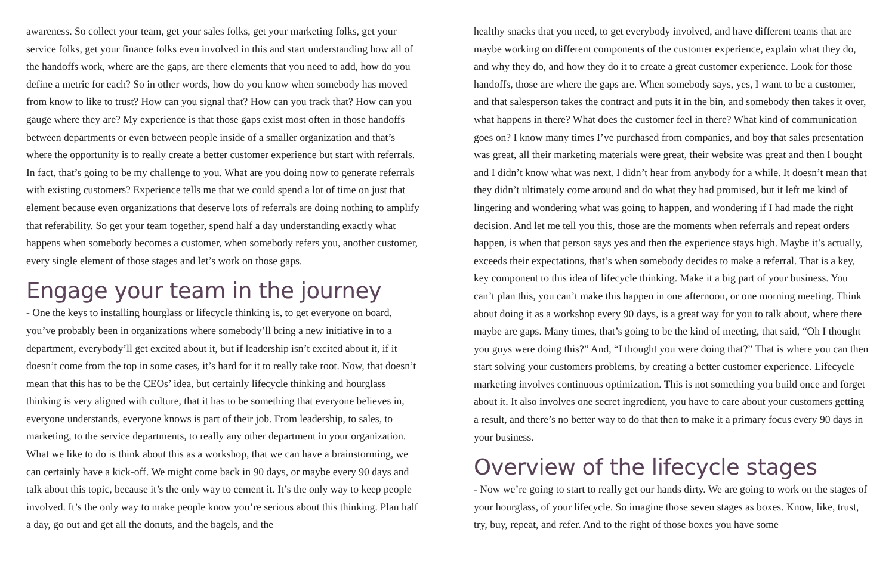awareness. So collect your team, get your sales folks, get your marketing folks, get your service folks, get your finance folks even involved in this and start understanding how all of the handoffs work, where are the gaps, are there elements that you need to add, how do you define a metric for each? So in other words, how do you know when somebody has moved from know to like to trust? How can you signal that? How can you track that? How can you gauge where they are? My experience is that those gaps exist most often in those handoffs between departments or even between people inside of a smaller organization and that’s where the opportunity is to really create a better customer experience but start with referrals. In fact, that’s going to be my challenge to you. What are you doing now to generate referrals with existing customers? Experience tells me that we could spend a lot of time on just that element because even organizations that deserve lots of referrals are doing nothing to amplify that referability. So get your team together, spend half a day understanding exactly what happens when somebody becomes a customer, when somebody refers you, another customer, every single element of those stages and let’s work on those gaps.
Engage your team in the journey
- One the keys to installing hourglass or lifecycle thinking is, to get everyone on board, you’ve probably been in organizations where somebody’ll bring a new initiative in to a department, everybody’ll get excited about it, but if leadership isn’t excited about it, if it doesn’t come from the top in some cases, it’s hard for it to really take root. Now, that doesn’t mean that this has to be the CEOs’ idea, but certainly lifecycle thinking and hourglass thinking is very aligned with culture, that it has to be something that everyone believes in, everyone understands, everyone knows is part of their job. From leadership, to sales, to marketing, to the service departments, to really any other department in your organization. What we like to do is think about this as a workshop, that we can have a brainstorming, we can certainly have a kick-off. We might come back in 90 days, or maybe every 90 days and talk about this topic, because it’s the only way to cement it. It’s the only way to keep people involved. It’s the only way to make people know you’re serious about this thinking. Plan half a day, go out and get all the donuts, and the bagels, and the
healthy snacks that you need, to get everybody involved, and have different teams that are maybe working on different components of the customer experience, explain what they do, and why they do, and how they do it to create a great customer experience. Look for those handoffs, those are where the gaps are. When somebody says, yes, I want to be a customer, and that salesperson takes the contract and puts it in the bin, and somebody then takes it over, what happens in there? What does the customer feel in there? What kind of communication goes on? I know many times I’ve purchased from companies, and boy that sales presentation was great, all their marketing materials were great, their website was great and then I bought and I didn’t know what was next. I didn’t hear from anybody for a while. It doesn’t mean that they didn’t ultimately come around and do what they had promised, but it left me kind of lingering and wondering what was going to happen, and wondering if I had made the right decision. And let me tell you this, those are the moments when referrals and repeat orders happen, is when that person says yes and then the experience stays high. Maybe it’s actually, exceeds their expectations, that’s when somebody decides to make a referral. That is a key, key component to this idea of lifecycle thinking. Make it a big part of your business. You can’t plan this, you can’t make this happen in one afternoon, or one morning meeting. Think about doing it as a workshop every 90 days, is a great way for you to talk about, where there maybe are gaps. Many times, that’s going to be the kind of meeting, that said, “Oh I thought you guys were doing this?” And, “I thought you were doing that?” That is where you can then start solving your customers problems, by creating a better customer experience. Lifecycle marketing involves continuous optimization. This is not something you build once and forget about it. It also involves one secret ingredient, you have to care about your customers getting a result, and there’s no better way to do that then to make it a primary focus every 90 days in your business.
Overview of the lifecycle stages
- Now we’re going to start to really get our hands dirty. We are going to work on the stages of your hourglass, of your lifecycle. So imagine those seven stages as boxes. Know, like, trust, try, buy, repeat, and refer. And to the right of those boxes you have some